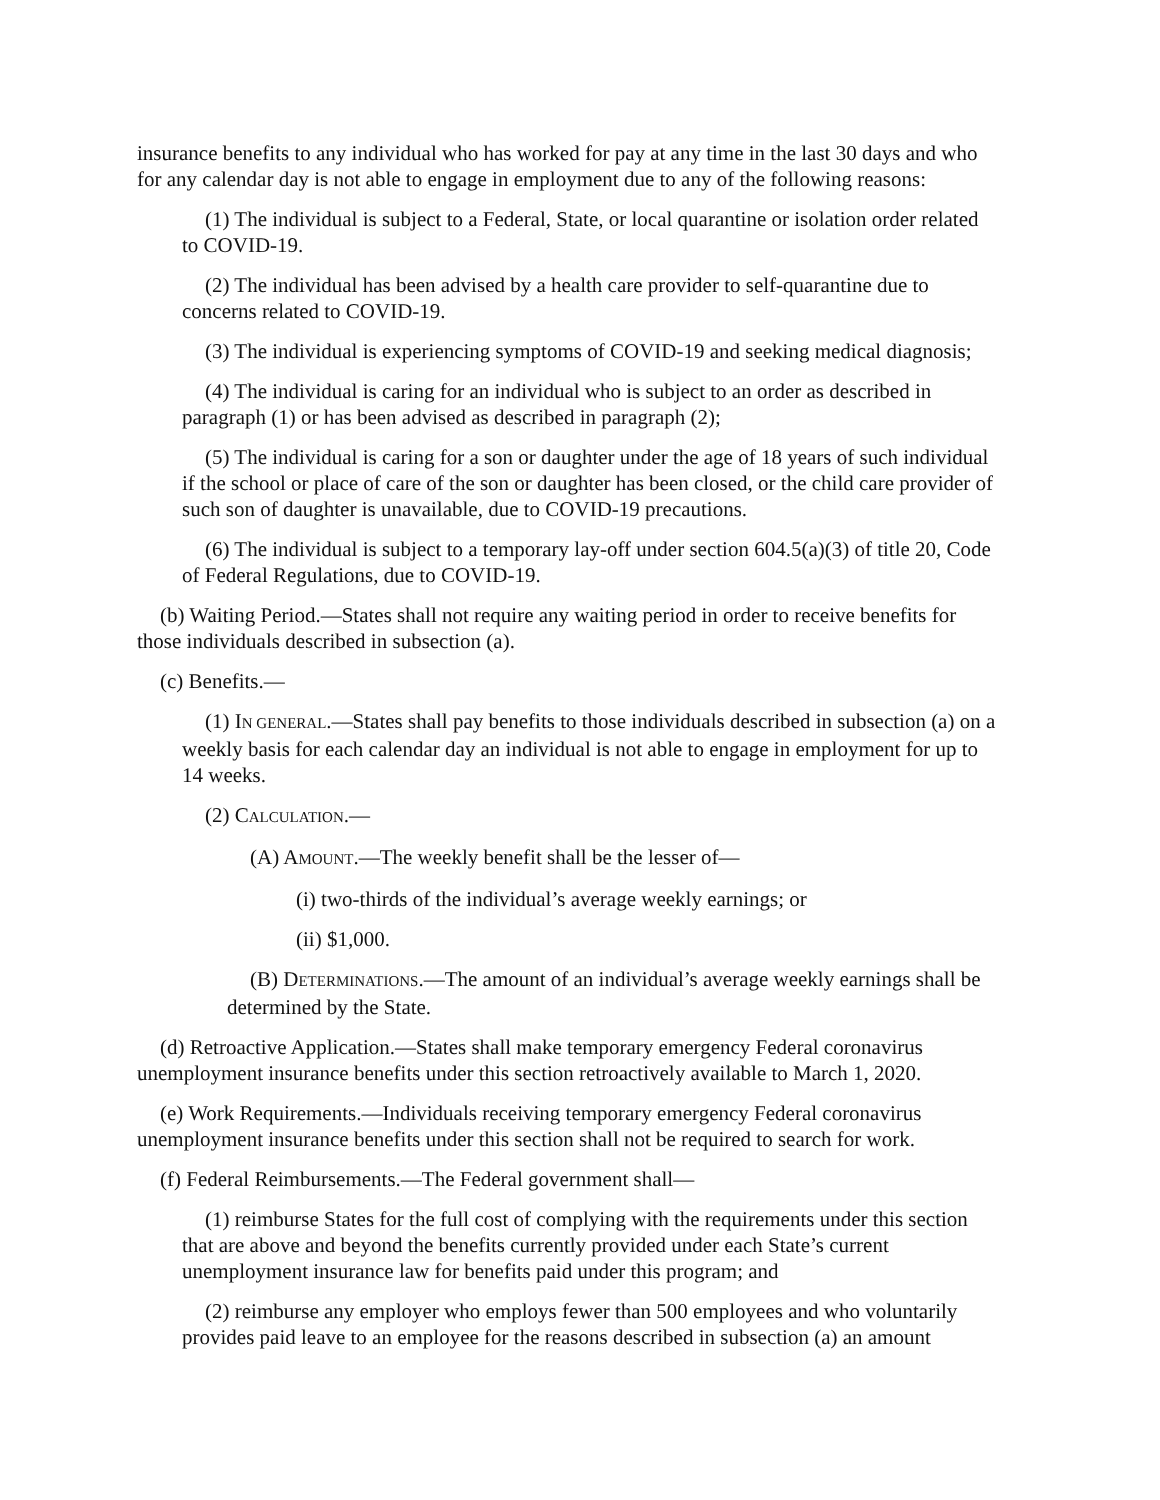insurance benefits to any individual who has worked for pay at any time in the last 30 days and who for any calendar day is not able to engage in employment due to any of the following reasons:
(1) The individual is subject to a Federal, State, or local quarantine or isolation order related to COVID-19.
(2) The individual has been advised by a health care provider to self-quarantine due to concerns related to COVID-19.
(3) The individual is experiencing symptoms of COVID-19 and seeking medical diagnosis;
(4) The individual is caring for an individual who is subject to an order as described in paragraph (1) or has been advised as described in paragraph (2);
(5) The individual is caring for a son or daughter under the age of 18 years of such individual if the school or place of care of the son or daughter has been closed, or the child care provider of such son of daughter is unavailable, due to COVID-19 precautions.
(6) The individual is subject to a temporary lay-off under section 604.5(a)(3) of title 20, Code of Federal Regulations, due to COVID-19.
(b) Waiting Period.—States shall not require any waiting period in order to receive benefits for those individuals described in subsection (a).
(c) Benefits.—
(1) IN GENERAL.—States shall pay benefits to those individuals described in subsection (a) on a weekly basis for each calendar day an individual is not able to engage in employment for up to 14 weeks.
(2) CALCULATION.—
(A) AMOUNT.—The weekly benefit shall be the lesser of—
(i) two-thirds of the individual’s average weekly earnings; or
(ii) $1,000.
(B) DETERMINATIONS.—The amount of an individual’s average weekly earnings shall be determined by the State.
(d) Retroactive Application.—States shall make temporary emergency Federal coronavirus unemployment insurance benefits under this section retroactively available to March 1, 2020.
(e) Work Requirements.—Individuals receiving temporary emergency Federal coronavirus unemployment insurance benefits under this section shall not be required to search for work.
(f) Federal Reimbursements.—The Federal government shall—
(1) reimburse States for the full cost of complying with the requirements under this section that are above and beyond the benefits currently provided under each State’s current unemployment insurance law for benefits paid under this program; and
(2) reimburse any employer who employs fewer than 500 employees and who voluntarily provides paid leave to an employee for the reasons described in subsection (a) an amount